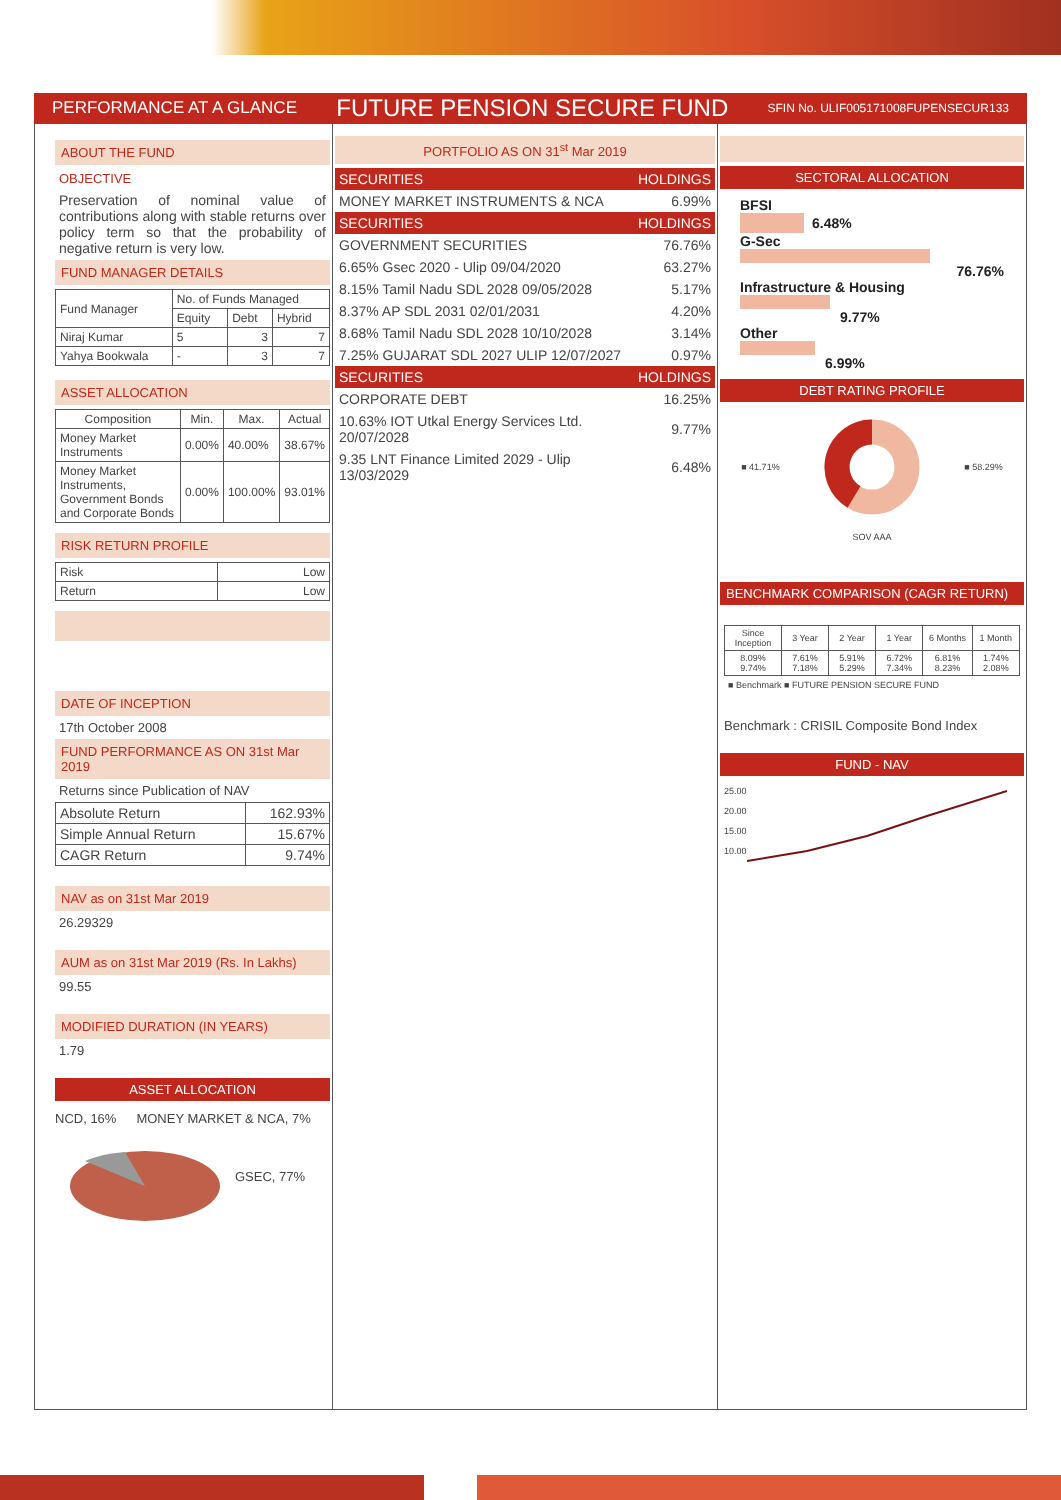PERFORMANCE AT A GLANCE FUTURE PENSION SECURE FUND SFIN No. ULIF005171008FUPENSECUR133
ABOUT THE FUND
OBJECTIVE
Preservation of nominal value of contributions along with stable returns over policy term so that the probability of negative return is very low.
FUND MANAGER DETAILS
| Fund Manager | No. of Funds Managed | | |
| | Equity | Debt | Hybrid |
| Niraj Kumar | 5 | 3 | 7 |
| Yahya Bookwala | - | 3 | 7 |
ASSET ALLOCATION
| Composition | Min. | Max. | Actual |
| --- | --- | --- | --- |
| Money Market Instruments | 0.00% | 40.00% | 38.67% |
| Money Market Instruments, Government Bonds and Corporate Bonds | 0.00% | 100.00% | 93.01% |
RISK RETURN PROFILE
| Risk | Low |
| Return | Low |
DATE OF INCEPTION
17th October 2008
FUND PERFORMANCE AS ON 31st Mar 2019
Returns since Publication of NAV
| Absolute Return | 162.93% |
| Simple Annual Return | 15.67% |
| CAGR Return | 9.74% |
NAV as on 31st Mar 2019
26.29329
AUM as on 31st Mar 2019 (Rs. In Lakhs)
99.55
MODIFIED DURATION (IN YEARS)
1.79
ASSET ALLOCATION
NCD, 16% MONEY MARKET & NCA, 7%
GSEC, 77%
PORTFOLIO AS ON 31<sup>st</sup> Mar 2019
| SECURITIES | HOLDINGS |
| MONEY MARKET INSTRUMENTS & NCA | 6.99% |
| SECURITIES | HOLDINGS |
| GOVERNMENT SECURITIES | 76.76% |
| 6.65% Gsec 2020 - Ulip 09/04/2020 | 63.27% |
| 8.15% Tamil Nadu SDL 2028 09/05/2028 | 5.17% |
| 8.37% AP SDL 2031 02/01/2031 | 4.20% |
| 8.68% Tamil Nadu SDL 2028 10/10/2028 | 3.14% |
| 7.25% GUJARAT SDL 2027 ULIP 12/07/2027 | 0.97% |
| SECURITIES | HOLDINGS |
| CORPORATE DEBT | 16.25% |
| 10.63% IOT Utkal Energy Services Ltd. 20/07/2028 | 9.77% |
| 9.35 LNT Finance Limited 2029 - Ulip 13/03/2029 | 6.48% |
SECTORAL ALLOCATION
BFSI
6.48%
G-Sec
76.76%
Infrastructure & Housing
9.77%
Other
6.99%
DEBT RATING PROFILE
■ 41.71% ■ 58.29%
SOV AAA
BENCHMARK COMPARISON (CAGR RETURN)
| Since Inception | 3 Year | 2 Year | 1 Year | 6 Months | 1 Month |
| 8.09% 9.74% | 7.61% 7.18% | 5.91% 5.29% | 6.72% 7.34% | 6.81% 8.23% | 1.74% 2.08% |
■ Benchmark ■ FUTURE PENSION SECURE FUND
Benchmark : CRISIL Composite Bond Index
FUND - NAV
25.00
20.00
15.00
10.00